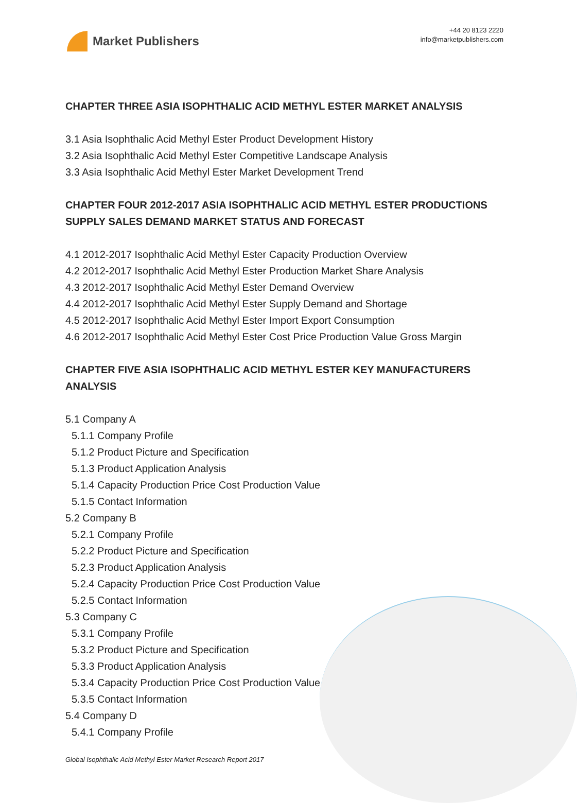Market Publishers
+44 20 8123 2220
info@marketpublishers.com
CHAPTER THREE ASIA ISOPHTHALIC ACID METHYL ESTER MARKET ANALYSIS
3.1 Asia Isophthalic Acid Methyl Ester Product Development History
3.2 Asia Isophthalic Acid Methyl Ester Competitive Landscape Analysis
3.3 Asia Isophthalic Acid Methyl Ester Market Development Trend
CHAPTER FOUR 2012-2017 ASIA ISOPHTHALIC ACID METHYL ESTER PRODUCTIONS SUPPLY SALES DEMAND MARKET STATUS AND FORECAST
4.1 2012-2017 Isophthalic Acid Methyl Ester Capacity Production Overview
4.2 2012-2017 Isophthalic Acid Methyl Ester Production Market Share Analysis
4.3 2012-2017 Isophthalic Acid Methyl Ester Demand Overview
4.4 2012-2017 Isophthalic Acid Methyl Ester Supply Demand and Shortage
4.5 2012-2017 Isophthalic Acid Methyl Ester Import Export Consumption
4.6 2012-2017 Isophthalic Acid Methyl Ester Cost Price Production Value Gross Margin
CHAPTER FIVE ASIA ISOPHTHALIC ACID METHYL ESTER KEY MANUFACTURERS ANALYSIS
5.1 Company A
5.1.1 Company Profile
5.1.2 Product Picture and Specification
5.1.3 Product Application Analysis
5.1.4 Capacity Production Price Cost Production Value
5.1.5 Contact Information
5.2 Company B
5.2.1 Company Profile
5.2.2 Product Picture and Specification
5.2.3 Product Application Analysis
5.2.4 Capacity Production Price Cost Production Value
5.2.5 Contact Information
5.3 Company C
5.3.1 Company Profile
5.3.2 Product Picture and Specification
5.3.3 Product Application Analysis
5.3.4 Capacity Production Price Cost Production Value
5.3.5 Contact Information
5.4 Company D
5.4.1 Company Profile
Global Isophthalic Acid Methyl Ester Market Research Report 2017